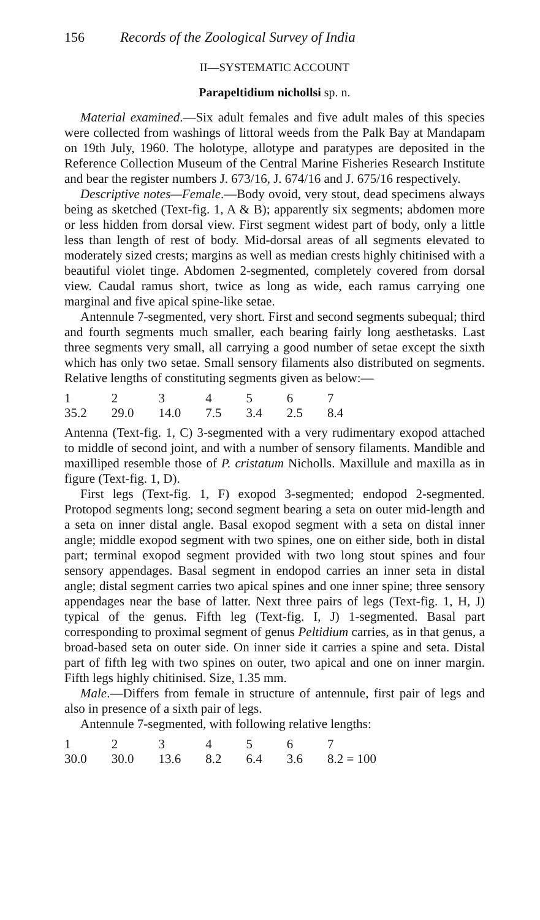156 Records of the Zoological Survey of India
II—SYSTEMATIC ACCOUNT
Parapeltidium nichollsi sp. n.
Material examined.—Six adult females and five adult males of this species were collected from washings of littoral weeds from the Palk Bay at Mandapam on 19th July, 1960. The holotype, allotype and paratypes are deposited in the Reference Collection Museum of the Central Marine Fisheries Research Institute and bear the register numbers J. 673/16, J. 674/16 and J. 675/16 respectively.
Descriptive notes—Female.—Body ovoid, very stout, dead specimens always being as sketched (Text-fig. 1, A & B); apparently six segments; abdomen more or less hidden from dorsal view. First segment widest part of body, only a little less than length of rest of body. Mid-dorsal areas of all segments elevated to moderately sized crests; margins as well as median crests highly chitinised with a beautiful violet tinge. Abdomen 2-segmented, completely covered from dorsal view. Caudal ramus short, twice as long as wide, each ramus carrying one marginal and five apical spine-like setae.
Antennule 7-segmented, very short. First and second segments subequal; third and fourth segments much smaller, each bearing fairly long aesthetasks. Last three segments very small, all carrying a good number of setae except the sixth which has only two setae. Small sensory filaments also distributed on segments. Relative lengths of constituting segments given as below:—
| 1 | 2 | 3 | 4 | 5 | 6 | 7 |
| 35.2 | 29.0 | 14.0 | 7.5 | 3.4 | 2.5 | 8.4 |
Antenna (Text-fig. 1, C) 3-segmented with a very rudimentary exopod attached to middle of second joint, and with a number of sensory filaments. Mandible and maxilliped resemble those of P. cristatum Nicholls. Maxillule and maxilla as in figure (Text-fig. 1, D).
First legs (Text-fig. 1, F) exopod 3-segmented; endopod 2-segmented. Protopod segments long; second segment bearing a seta on outer mid-length and a seta on inner distal angle. Basal exopod segment with a seta on distal inner angle; middle exopod segment with two spines, one on either side, both in distal part; terminal exopod segment provided with two long stout spines and four sensory appendages. Basal segment in endopod carries an inner seta in distal angle; distal segment carries two apical spines and one inner spine; three sensory appendages near the base of latter. Next three pairs of legs (Text-fig. 1, H, J) typical of the genus. Fifth leg (Text-fig. I, J) 1-segmented. Basal part corresponding to proximal segment of genus Peltidium carries, as in that genus, a broad-based seta on outer side. On inner side it carries a spine and seta. Distal part of fifth leg with two spines on outer, two apical and one on inner margin. Fifth legs highly chitinised. Size, 1.35 mm.
Male.—Differs from female in structure of antennule, first pair of legs and also in presence of a sixth pair of legs.
Antennule 7-segmented, with following relative lengths:
| 1 | 2 | 3 | 4 | 5 | 6 | 7 |
| 30.0 | 30.0 | 13.6 | 8.2 | 6.4 | 3.6 | 8.2 = 100 |